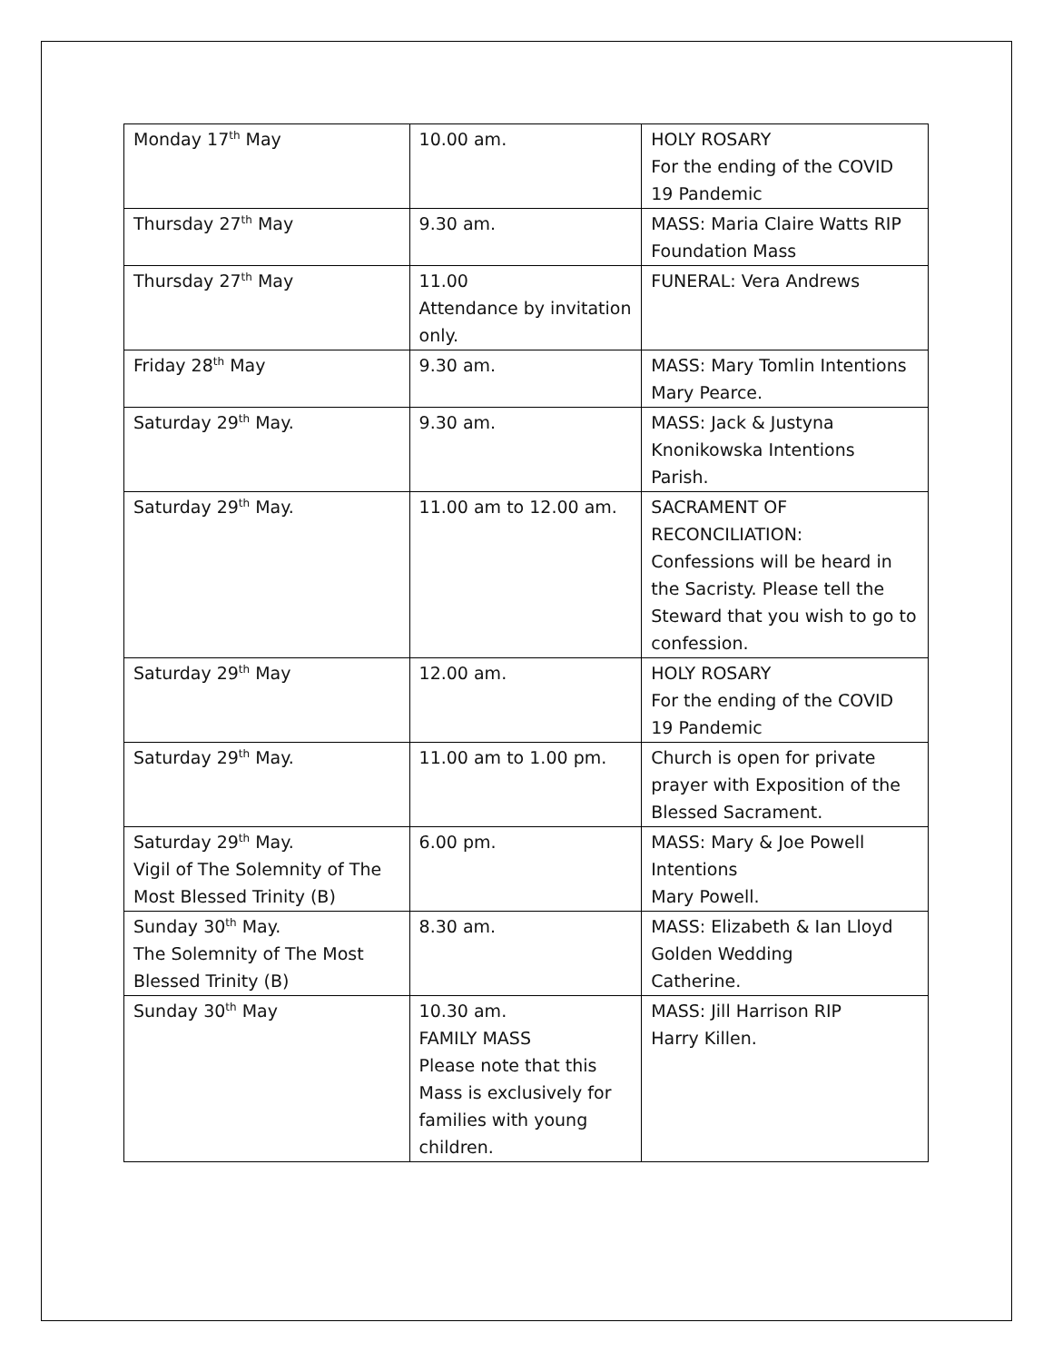| Monday 17<sup>th</sup> May | 10.00 am. | HOLY ROSARY For the ending of the COVID 19 Pandemic |
| Thursday 27<sup>th</sup> May | 9.30 am. | MASS: Maria Claire Watts RIP Foundation Mass |
| Thursday 27<sup>th</sup> May | 11.00 Attendance by invitation only. | FUNERAL: Vera Andrews |
| Friday 28<sup>th</sup> May | 9.30 am. | MASS: Mary Tomlin Intentions Mary Pearce. |
| Saturday 29<sup>th</sup> May. | 9.30 am. | MASS: Jack & Justyna Knonikowska Intentions Parish. |
| Saturday 29<sup>th</sup> May. | 11.00 am to 12.00 am. | SACRAMENT OF RECONCILIATION: Confessions will be heard in the Sacristy. Please tell the Steward that you wish to go to confession. |
| Saturday 29<sup>th</sup> May | 12.00 am. | HOLY ROSARY For the ending of the COVID 19 Pandemic |
| Saturday 29<sup>th</sup> May. | 11.00 am to 1.00 pm. | Church is open for private prayer with Exposition of the Blessed Sacrament. |
| Saturday 29<sup>th</sup> May. Vigil of The Solemnity of The Most Blessed Trinity (B) | 6.00 pm. | MASS: Mary & Joe Powell Intentions Mary Powell. |
| Sunday 30<sup>th</sup> May. The Solemnity of The Most Blessed Trinity (B) | 8.30 am. | MASS: Elizabeth & Ian Lloyd Golden Wedding Catherine. |
| Sunday 30<sup>th</sup> May | 10.30 am. FAMILY MASS Please note that this Mass is exclusively for families with young children. | MASS: Jill Harrison RIP Harry Killen. |